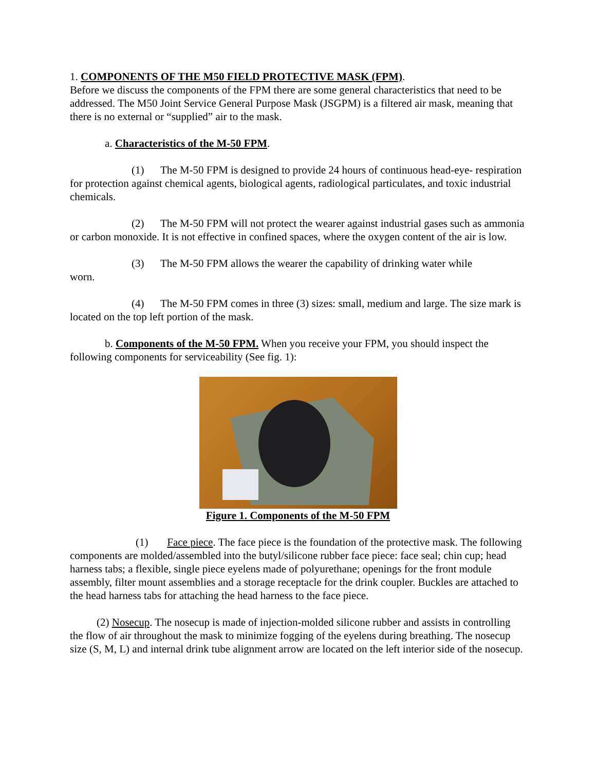1. COMPONENTS OF THE M50 FIELD PROTECTIVE MASK (FPM).
Before we discuss the components of the FPM there are some general characteristics that need to be addressed. The M50 Joint Service General Purpose Mask (JSGPM) is a filtered air mask, meaning that there is no external or “supplied” air to the mask.
a. Characteristics of the M-50 FPM.
(1) The M-50 FPM is designed to provide 24 hours of continuous head-eye- respiration for protection against chemical agents, biological agents, radiological particulates, and toxic industrial chemicals.
(2) The M-50 FPM will not protect the wearer against industrial gases such as ammonia or carbon monoxide. It is not effective in confined spaces, where the oxygen content of the air is low.
(3) The M-50 FPM allows the wearer the capability of drinking water while
worn.
(4) The M-50 FPM comes in three (3) sizes: small, medium and large. The size mark is located on the top left portion of the mask.
b. Components of the M-50 FPM. When you receive your FPM, you should inspect the following components for serviceability (See fig. 1):
Figure 1. Components of the M-50 FPM
(1) Face piece. The face piece is the foundation of the protective mask. The following components are molded/assembled into the butyl/silicone rubber face piece: face seal; chin cup; head harness tabs; a flexible, single piece eyelens made of polyurethane; openings for the front module assembly, filter mount assemblies and a storage receptacle for the drink coupler. Buckles are attached to the head harness tabs for attaching the head harness to the face piece.
(2) Nosecup. The nosecup is made of injection-molded silicone rubber and assists in controlling the flow of air throughout the mask to minimize fogging of the eyelens during breathing. The nosecup size (S, M, L) and internal drink tube alignment arrow are located on the left interior side of the nosecup.